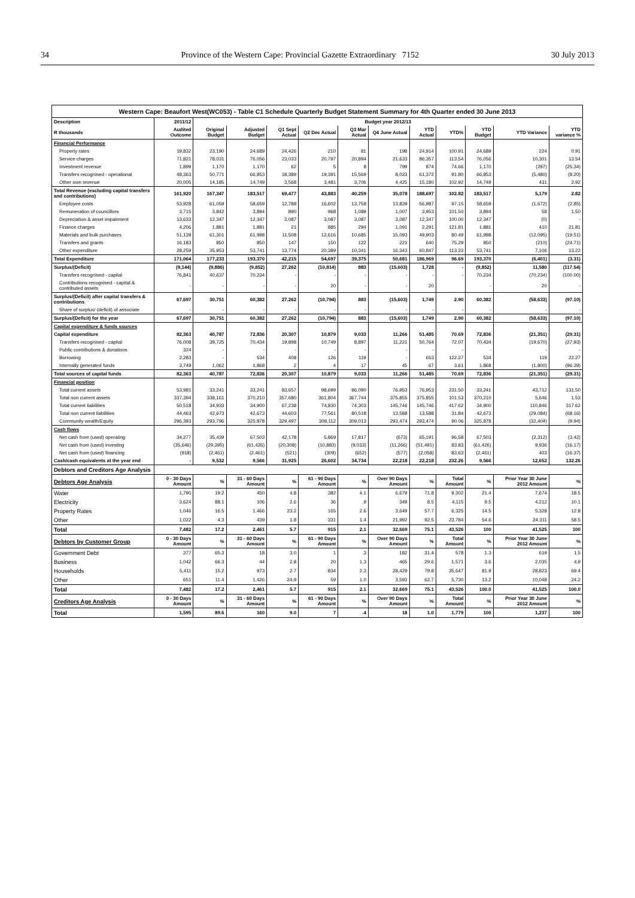34 Province of the Western Cape: Provincial Gazette Extraordinary 7152 30 July 2013
| Western Cape: Beaufort West(WC053) - Table C1 Schedule Quarterly Budget Statement Summary for 4th Quarter ended 30 June 2013 | | | | | | | | | | | | |
| --- | --- | --- | --- | --- | --- | --- | --- | --- | --- | --- | --- | --- |
| Description | 2011/12 | Budget year 2012/13 | | | | | | | | | | |
| R thousands | Audited Outcome | Original Budget | Adjusted Budget | Q1 Sept Actual | Q2 Dec Actual | Q3 Mar Actual | Q4 June Actual | YTD Actual | YTD% | YTD Budget | YTD Variance | YTD variance % |
| Financial Performance | | | | | | | | | | | | |
| Property rates | 19,832 | 23,190 | 24,689 | 24,426 | 210 | 81 | 198 | 24,914 | 100.91 | 24,689 | 224 | 0.91 |
| Service charges | 71,821 | 78,031 | 76,056 | 23,033 | 20,797 | 20,894 | 21,633 | 86,357 | 113.54 | 76,056 | 10,301 | 13.54 |
| Investment revenue | 1,899 | 1,170 | 1,170 | 62 | 5 | 8 | 799 | 874 | 74.66 | 1,170 | (297) | (25.34) |
| Transfers recognised - operational | 48,363 | 50,771 | 66,853 | 18,389 | 19,391 | 15,569 | 8,023 | 61,372 | 91.80 | 66,853 | (5,480) | (8.20) |
| Other own revenue | 20,005 | 14,185 | 14,749 | 3,568 | 3,481 | 3,706 | 4,425 | 15,180 | 102.92 | 14,749 | 431 | 2.92 |
| Total Revenue (excluding capital transfers and contributions) | 161,920 | 167,347 | 183,517 | 69,477 | 43,883 | 40,259 | 35,078 | 188,697 | 102.82 | 183,517 | 5,179 | 2.82 |
| Employee costs | 53,928 | 61,059 | 58,659 | 12,788 | 16,602 | 13,758 | 13,839 | 56,987 | 97.15 | 58,659 | (1,672) | (2.85) |
| Remuneration of councillors | 3,715 | 3,842 | 3,894 | 890 | 968 | 1,089 | 1,007 | 3,953 | 101.50 | 3,894 | 58 | 1.50 |
| Depreciation & asset impairment | 13,633 | 12,347 | 12,347 | 3,087 | 3,087 | 3,087 | 3,087 | 12,347 | 100.00 | 12,347 | (0) | - |
| Finance charges | 4,206 | 1,881 | 1,881 | 21 | 885 | 294 | 1,091 | 2,291 | 121.81 | 1,881 | 410 | 21.81 |
| Materials and bulk purchases | 51,139 | 61,301 | 61,998 | 11,508 | 12,616 | 10,685 | 15,093 | 49,903 | 80.49 | 61,998 | (12,095) | (19.51) |
| Transfers and grants | 16,183 | 850 | 850 | 147 | 150 | 122 | 221 | 640 | 75.29 | 850 | (210) | (24.71) |
| Other expenditure | 28,259 | 35,953 | 53,741 | 13,774 | 20,389 | 10,341 | 16,343 | 60,847 | 113.22 | 53,741 | 7,106 | 13.22 |
| Total Expenditure | 171,064 | 177,233 | 193,370 | 42,215 | 54,697 | 39,375 | 50,681 | 186,969 | 96.69 | 193,370 | (6,401) | (3.31) |
| Surplus/(Deficit) | (9,144) | (9,886) | (9,852) | 27,262 | (10,814) | 883 | (15,603) | 1,728 | - | (9,852) | 11,580 | (117.54) |
| Transfers recognised - capital | 76,841 | 40,637 | 70,234 | - | - | - | - | - | - | 70,234 | (70,234) | (100.00) |
| Contributions recognised - capital & contributed assets | - | - | - | - | 20 | - | - | 20 | | - | 20 | - |
| Surplus/(Deficit) after capital transfers & contributions | 67,697 | 30,751 | 60,382 | 27,262 | (10,794) | 883 | (15,603) | 1,749 | 2.90 | 60,382 | (58,633) | (97.10) |
| Share of surplus/ (deficit) of associate | - | - | - | - | - | - | - | - | - | - | - | - |
| Surplus/(Deficit) for the year | 67,697 | 30,751 | 60,382 | 27,262 | (10,794) | 883 | (15,603) | 1,749 | 2.90 | 60,382 | (58,633) | (97.10) |
| Capital expenditure & funds sources | | | | | | | | | | | | |
| Capital expenditure | 82,363 | 40,787 | 72,836 | 20,307 | 10,879 | 9,033 | 11,266 | 51,485 | 70.69 | 72,836 | (21,351) | (29.31) |
| Transfers recognised - capital | 76,008 | 39,725 | 70,434 | 19,898 | 10,749 | 8,897 | 11,221 | 50,764 | 72.07 | 70,434 | (19,670) | (27.93) |
| Public contributions & donations | 324 | - | - | - | - | - | - | - | - | - | - | - |
| Borrowing | 2,283 | - | 534 | 408 | 126 | 119 | - | 653 | 122.27 | 534 | 119 | 22.27 |
| Internally generated funds | 3,749 | 1,062 | 1,868 | 2 | 4 | 17 | 45 | 67 | 3.61 | 1,868 | (1,800) | (96.39) |
| Total sources of capital funds | 82,363 | 40,787 | 72,836 | 20,307 | 10,879 | 9,033 | 11,266 | 51,485 | 70.69 | 72,836 | (21,351) | (29.31) |
| Financial position | | | | | | | | | | | | |
| Total current assets | 53,981 | 33,241 | 33,241 | 83,657 | 98,699 | 96,090 | 76,953 | 76,953 | 231.50 | 33,241 | 43,712 | 131.50 |
| Total non current assets | 337,394 | 338,161 | 370,210 | 357,680 | 361,804 | 367,744 | 375,855 | 375,855 | 101.53 | 370,210 | 5,646 | 1.53 |
| Total current liabilities | 50,518 | 34,933 | 34,900 | 67,238 | 74,830 | 74,303 | 145,746 | 145,746 | 417.62 | 34,900 | 110,846 | 317.62 |
| Total non current liabilities | 44,463 | 42,673 | 42,673 | 44,603 | 77,561 | 80,518 | 13,588 | 13,588 | 31.84 | 42,673 | (29,084) | (68.16) |
| Community wealth/Equity | 296,393 | 293,796 | 325,878 | 329,497 | 308,112 | 309,013 | 293,474 | 293,474 | 90.06 | 325,878 | (32,404) | (9.94) |
| Cash flows | | | | | | | | | | | | |
| Net cash from (used) operating | 34,277 | 35,439 | 67,503 | 42,178 | 5,869 | 17,817 | (673) | 65,191 | 96.58 | 67,503 | (2,312) | (3.42) |
| Net cash from (used) investing | (35,646) | (29,395) | (61,426) | (20,308) | (10,883) | (9,033) | (11,266) | (51,491) | 83.83 | (61,426) | 9,936 | (16.17) |
| Net cash from (used) financing | (918) | (2,461) | (2,461) | (521) | (309) | (652) | (577) | (2,058) | 83.63 | (2,461) | 403 | (16.37) |
| Cash/cash equivalents at the year end | - | 9,532 | 9,566 | 31,925 | 26,602 | 34,734 | 22,218 | 22,218 | 232.26 | 9,566 | 12,652 | 132.26 |
| Debtors and Creditors Age Analysis | | | | | | | | | | | | |
| Debtors Age Analysis | 0 - 30 Days Amount | % | 31 - 60 Days Amount | % | 61 - 90 Days Amount | % | Over 90 Days Amount | % | Total Amount | % | Prior Year 30 June 2012 Amount | % |
| Water | 1,790 | 19.2 | 450 | 4.8 | 382 | 4.1 | 6,679 | 71.8 | 9,302 | 21.4 | 7,674 | 18.5 |
| Electricity | 3,624 | 88.1 | 106 | 2.6 | 36 | .9 | 349 | 8.5 | 4,115 | 9.5 | 4,212 | 10.1 |
| Property Rates | 1,046 | 16.5 | 1,466 | 23.2 | 165 | 2.6 | 3,649 | 57.7 | 6,325 | 14.5 | 5,328 | 12.8 |
| Other | 1,022 | 4.3 | 439 | 1.8 | 331 | 1.4 | 21,992 | 92.5 | 23,784 | 54.6 | 24,311 | 58.5 |
| Total | 7,482 | 17.2 | 2,461 | 5.7 | 915 | 2.1 | 32,669 | 75.1 | 43,526 | 100 | 41,525 | 100 |
| Debtors by Customer Group | 0 - 30 Days Amount | % | 31 - 60 Days Amount | % | 61 - 90 Days Amount | % | Over 90 Days Amount | % | Total Amount | % | Prior Year 30 June 2012 Amount | % |
| Government Debt | 377 | 65.3 | 18 | 3.0 | 1 | .3 | 182 | 31.4 | 578 | 1.3 | 619 | 1.5 |
| Business | 1,042 | 66.3 | 44 | 2.8 | 20 | 1.3 | 465 | 29.6 | 1,571 | 3.6 | 2,035 | 4.9 |
| Households | 5,411 | 15.2 | 973 | 2.7 | 834 | 2.3 | 28,429 | 79.8 | 35,647 | 81.9 | 28,823 | 69.4 |
| Other | 651 | 11.4 | 1,426 | 24.9 | 59 | 1.0 | 3,593 | 62.7 | 5,730 | 13.2 | 10,048 | 24.2 |
| Total | 7,482 | 17.2 | 2,461 | 5.7 | 915 | 2.1 | 32,669 | 75.1 | 43,526 | 100.0 | 41,525 | 100.0 |
| Creditors Age Analysis | 0 - 30 Days Amount | % | 31 - 60 Days Amount | % | 61 - 90 Days Amount | % | Over 90 Days Amount | % | Total Amount | % | Prior Year 30 June 2012 Amount | % |
| Total | 1,595 | 89.6 | 160 | 9.0 | 7 | .4 | 18 | 1.0 | 1,779 | 100 | 1,237 | 100 |